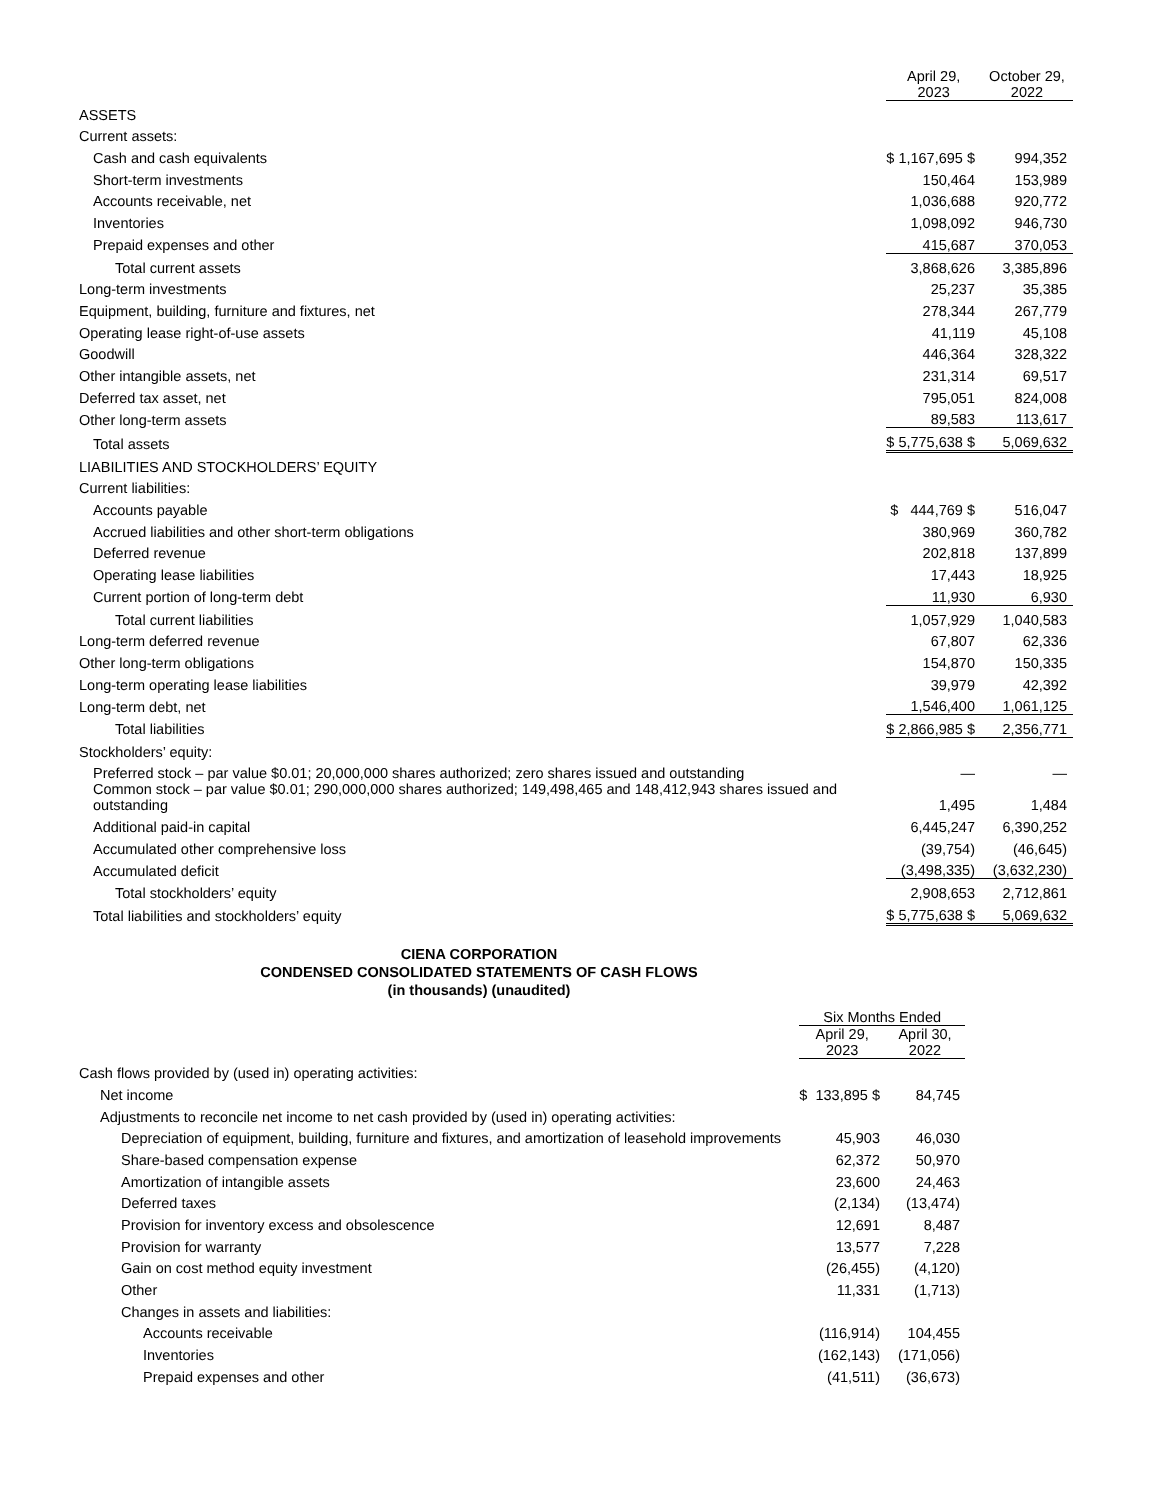| | April 29, 2023 | October 29, 2022 |
| --- | --- | --- |
| ASSETS | | |
| Current assets: | | |
| Cash and cash equivalents | $ 1,167,695 $ | 994,352 |
| Short-term investments | 150,464 | 153,989 |
| Accounts receivable, net | 1,036,688 | 920,772 |
| Inventories | 1,098,092 | 946,730 |
| Prepaid expenses and other | 415,687 | 370,053 |
| Total current assets | 3,868,626 | 3,385,896 |
| Long-term investments | 25,237 | 35,385 |
| Equipment, building, furniture and fixtures, net | 278,344 | 267,779 |
| Operating lease right-of-use assets | 41,119 | 45,108 |
| Goodwill | 446,364 | 328,322 |
| Other intangible assets, net | 231,314 | 69,517 |
| Deferred tax asset, net | 795,051 | 824,008 |
| Other long-term assets | 89,583 | 113,617 |
| Total assets | $ 5,775,638 $ | 5,069,632 |
| LIABILITIES AND STOCKHOLDERS’ EQUITY | | |
| Current liabilities: | | |
| Accounts payable | $ 444,769 $ | 516,047 |
| Accrued liabilities and other short-term obligations | 380,969 | 360,782 |
| Deferred revenue | 202,818 | 137,899 |
| Operating lease liabilities | 17,443 | 18,925 |
| Current portion of long-term debt | 11,930 | 6,930 |
| Total current liabilities | 1,057,929 | 1,040,583 |
| Long-term deferred revenue | 67,807 | 62,336 |
| Other long-term obligations | 154,870 | 150,335 |
| Long-term operating lease liabilities | 39,979 | 42,392 |
| Long-term debt, net | 1,546,400 | 1,061,125 |
| Total liabilities | $ 2,866,985 $ | 2,356,771 |
| Stockholders’ equity: | | |
| Preferred stock – par value $0.01; 20,000,000 shares authorized; zero shares issued and outstanding | — | — |
| Common stock – par value $0.01; 290,000,000 shares authorized; 149,498,465 and 148,412,943 shares issued and outstanding | 1,495 | 1,484 |
| Additional paid-in capital | 6,445,247 | 6,390,252 |
| Accumulated other comprehensive loss | (39,754) | (46,645) |
| Accumulated deficit | (3,498,335) | (3,632,230) |
| Total stockholders’ equity | 2,908,653 | 2,712,861 |
| Total liabilities and stockholders’ equity | $ 5,775,638 $ | 5,069,632 |
CIENA CORPORATION
CONDENSED CONSOLIDATED STATEMENTS OF CASH FLOWS
(in thousands) (unaudited)
| | Six Months Ended | |
| --- | --- | --- |
| | April 29, 2023 | April 30, 2022 |
| Cash flows provided by (used in) operating activities: | | |
| Net income | $ 133,895 $ | 84,745 |
| Adjustments to reconcile net income to net cash provided by (used in) operating activities: | | |
| Depreciation of equipment, building, furniture and fixtures, and amortization of leasehold improvements | 45,903 | 46,030 |
| Share-based compensation expense | 62,372 | 50,970 |
| Amortization of intangible assets | 23,600 | 24,463 |
| Deferred taxes | (2,134) | (13,474) |
| Provision for inventory excess and obsolescence | 12,691 | 8,487 |
| Provision for warranty | 13,577 | 7,228 |
| Gain on cost method equity investment | (26,455) | (4,120) |
| Other | 11,331 | (1,713) |
| Changes in assets and liabilities: | | |
| Accounts receivable | (116,914) | 104,455 |
| Inventories | (162,143) | (171,056) |
| Prepaid expenses and other | (41,511) | (36,673) |